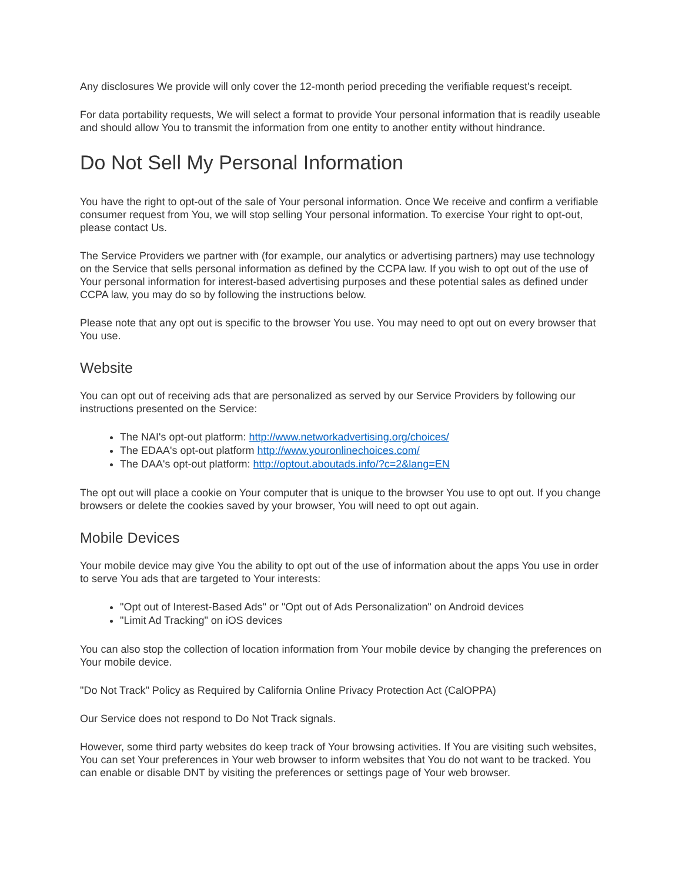Any disclosures We provide will only cover the 12-month period preceding the verifiable request's receipt.
For data portability requests, We will select a format to provide Your personal information that is readily useable and should allow You to transmit the information from one entity to another entity without hindrance.
Do Not Sell My Personal Information
You have the right to opt-out of the sale of Your personal information. Once We receive and confirm a verifiable consumer request from You, we will stop selling Your personal information. To exercise Your right to opt-out, please contact Us.
The Service Providers we partner with (for example, our analytics or advertising partners) may use technology on the Service that sells personal information as defined by the CCPA law. If you wish to opt out of the use of Your personal information for interest-based advertising purposes and these potential sales as defined under CCPA law, you may do so by following the instructions below.
Please note that any opt out is specific to the browser You use. You may need to opt out on every browser that You use.
Website
You can opt out of receiving ads that are personalized as served by our Service Providers by following our instructions presented on the Service:
The NAI's opt-out platform: http://www.networkadvertising.org/choices/
The EDAA's opt-out platform http://www.youronlinechoices.com/
The DAA's opt-out platform: http://optout.aboutads.info/?c=2&lang=EN
The opt out will place a cookie on Your computer that is unique to the browser You use to opt out. If you change browsers or delete the cookies saved by your browser, You will need to opt out again.
Mobile Devices
Your mobile device may give You the ability to opt out of the use of information about the apps You use in order to serve You ads that are targeted to Your interests:
"Opt out of Interest-Based Ads" or "Opt out of Ads Personalization" on Android devices
"Limit Ad Tracking" on iOS devices
You can also stop the collection of location information from Your mobile device by changing the preferences on Your mobile device.
"Do Not Track" Policy as Required by California Online Privacy Protection Act (CalOPPA)
Our Service does not respond to Do Not Track signals.
However, some third party websites do keep track of Your browsing activities. If You are visiting such websites, You can set Your preferences in Your web browser to inform websites that You do not want to be tracked. You can enable or disable DNT by visiting the preferences or settings page of Your web browser.